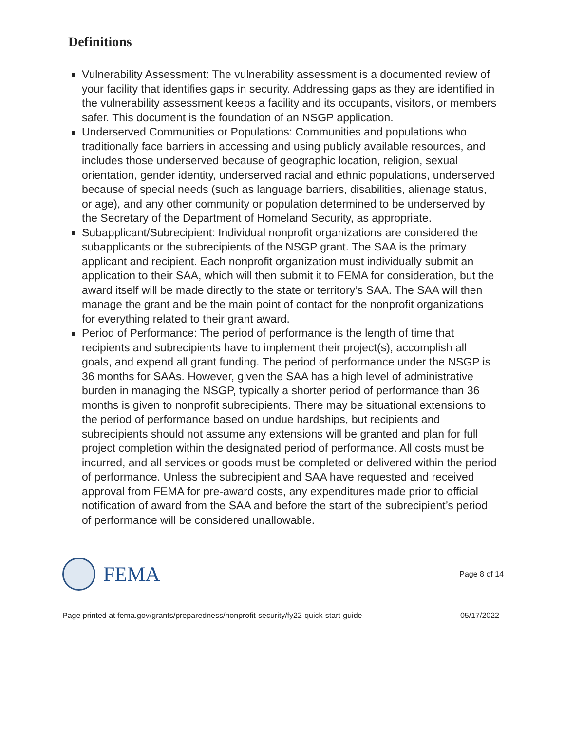Definitions
Vulnerability Assessment: The vulnerability assessment is a documented review of your facility that identifies gaps in security. Addressing gaps as they are identified in the vulnerability assessment keeps a facility and its occupants, visitors, or members safer. This document is the foundation of an NSGP application.
Underserved Communities or Populations: Communities and populations who traditionally face barriers in accessing and using publicly available resources, and includes those underserved because of geographic location, religion, sexual orientation, gender identity, underserved racial and ethnic populations, underserved because of special needs (such as language barriers, disabilities, alienage status, or age), and any other community or population determined to be underserved by the Secretary of the Department of Homeland Security, as appropriate.
Subapplicant/Subrecipient: Individual nonprofit organizations are considered the subapplicants or the subrecipients of the NSGP grant. The SAA is the primary applicant and recipient. Each nonprofit organization must individually submit an application to their SAA, which will then submit it to FEMA for consideration, but the award itself will be made directly to the state or territory’s SAA. The SAA will then manage the grant and be the main point of contact for the nonprofit organizations for everything related to their grant award.
Period of Performance: The period of performance is the length of time that recipients and subrecipients have to implement their project(s), accomplish all goals, and expend all grant funding. The period of performance under the NSGP is 36 months for SAAs. However, given the SAA has a high level of administrative burden in managing the NSGP, typically a shorter period of performance than 36 months is given to nonprofit subrecipients. There may be situational extensions to the period of performance based on undue hardships, but recipients and subrecipients should not assume any extensions will be granted and plan for full project completion within the designated period of performance. All costs must be incurred, and all services or goods must be completed or delivered within the period of performance. Unless the subrecipient and SAA have requested and received approval from FEMA for pre-award costs, any expenditures made prior to official notification of award from the SAA and before the start of the subrecipient’s period of performance will be considered unallowable.
FEMA
Page 8 of 14
Page printed at fema.gov/grants/preparedness/nonprofit-security/fy22-quick-start-guide 05/17/2022